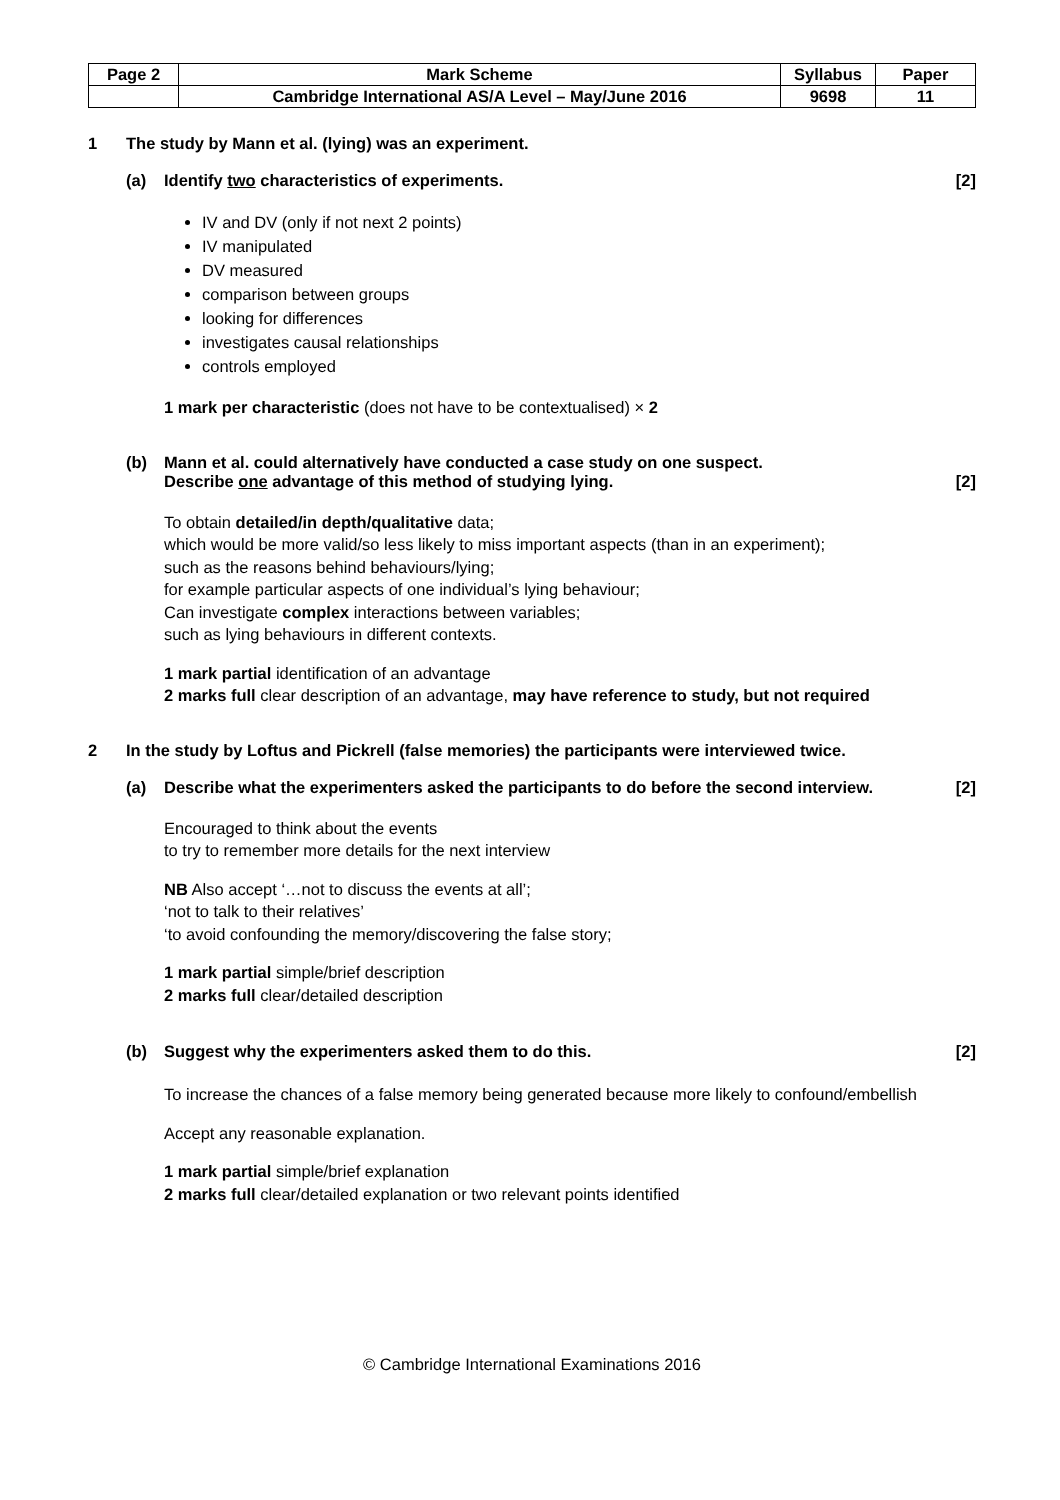| Page 2 | Mark Scheme | Syllabus | Paper |
| | Cambridge International AS/A Level – May/June 2016 | 9698 | 11 |
1 The study by Mann et al. (lying) was an experiment.
(a) Identify two characteristics of experiments.
[2]
IV and DV (only if not next 2 points)
IV manipulated
DV measured
comparison between groups
looking for differences
investigates causal relationships
controls employed
1 mark per characteristic (does not have to be contextualised) × 2
(b) Mann et al. could alternatively have conducted a case study on one suspect.
Describe one advantage of this method of studying lying.
[2]
To obtain detailed/in depth/qualitative data;
which would be more valid/so less likely to miss important aspects (than in an experiment);
such as the reasons behind behaviours/lying;
for example particular aspects of one individual’s lying behaviour;
Can investigate complex interactions between variables;
such as lying behaviours in different contexts.
1 mark partial identification of an advantage
2 marks full clear description of an advantage, may have reference to study, but not required
2 In the study by Loftus and Pickrell (false memories) the participants were interviewed twice.
(a) Describe what the experimenters asked the participants to do before the second interview.
[2]
Encouraged to think about the events
to try to remember more details for the next interview
NB Also accept ‘…not to discuss the events at all’;
‘not to talk to their relatives’
‘to avoid confounding the memory/discovering the false story;
1 mark partial simple/brief description
2 marks full clear/detailed description
(b) Suggest why the experimenters asked them to do this.
[2]
To increase the chances of a false memory being generated because more likely to confound/embellish
Accept any reasonable explanation.
1 mark partial simple/brief explanation
2 marks full clear/detailed explanation or two relevant points identified
© Cambridge International Examinations 2016